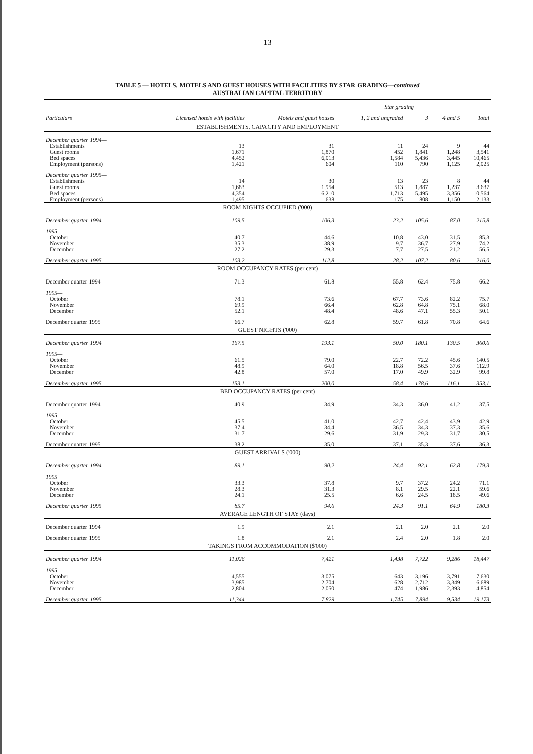13
TABLE 5 — HOTELS, MOTELS AND GUEST HOUSES WITH FACILITIES BY STAR GRADING—continued
AUSTRALIAN CAPITAL TERRITORY
| Particulars | Licensed hotels with facilities | Motels and guest houses | Star grading | | | Total |
| --- | --- | --- | --- | --- | --- | --- |
| | | | 1, 2 and ungraded | 3 | 4 and 5 | |
| ESTABLISHMENTS, CAPACITY AND EMPLOYMENT | | | | | | |
| December quarter 1994— | | | | | | |
| Establishments | 13 | 31 | 11 | 24 | 9 | 44 |
| Guest rooms | 1,671 | 1,870 | 452 | 1,841 | 1,248 | 3,541 |
| Bed spaces | 4,452 | 6,013 | 1,584 | 5,436 | 3,445 | 10,465 |
| Employment (persons) | 1,421 | 604 | 110 | 790 | 1,125 | 2,025 |
| December quarter 1995— | | | | | | |
| Establishments | 14 | 30 | 13 | 23 | 8 | 44 |
| Guest rooms | 1,683 | 1,954 | 513 | 1,887 | 1,237 | 3,637 |
| Bed spaces | 4,354 | 6,210 | 1,713 | 5,495 | 3,356 | 10,564 |
| Employment (persons) | 1,495 | 638 | 175 | 808 | 1,150 | 2,133 |
| ROOM NIGHTS OCCUPIED ('000) | | | | | | |
| December quarter 1994 | 109.5 | 106.3 | 23.2 | 105.6 | 87.0 | 215.8 |
| 1995 | | | | | | |
| October | 40.7 | 44.6 | 10.8 | 43.0 | 31.5 | 85.3 |
| November | 35.3 | 38.9 | 9.7 | 36.7 | 27.9 | 74.2 |
| December | 27.2 | 29.3 | 7.7 | 27.5 | 21.2 | 56.5 |
| December quarter 1995 | 103.2 | 112.8 | 28.2 | 107.2 | 80.6 | 216.0 |
| ROOM OCCUPANCY RATES (per cent) | | | | | | |
| December quarter 1994 | 71.3 | 61.8 | 55.8 | 62.4 | 75.8 | 66.2 |
| 1995— | | | | | | |
| October | 78.1 | 73.6 | 67.7 | 73.6 | 82.2 | 75.7 |
| November | 69.9 | 66.4 | 62.8 | 64.8 | 75.1 | 68.0 |
| December | 52.1 | 48.4 | 48.6 | 47.1 | 55.3 | 50.1 |
| December quarter 1995 | 66.7 | 62.8 | 59.7 | 61.8 | 70.8 | 64.6 |
| GUEST NIGHTS ('000) | | | | | | |
| December quarter 1994 | 167.5 | 193.1 | 50.0 | 180.1 | 130.5 | 360.6 |
| 1995— | | | | | | |
| October | 61.5 | 79.0 | 22.7 | 72.2 | 45.6 | 140.5 |
| November | 48.9 | 64.0 | 18.8 | 56.5 | 37.6 | 112.9 |
| December | 42.8 | 57.0 | 17.0 | 49.9 | 32.9 | 99.8 |
| December quarter 1995 | 153.1 | 200.0 | 58.4 | 178.6 | 116.1 | 353.1 |
| BED OCCUPANCY RATES (per cent) | | | | | | |
| December quarter 1994 | 40.9 | 34.9 | 34.3 | 36.0 | 41.2 | 37.5 |
| 1995 – | | | | | | |
| October | 45.5 | 41.0 | 42.7 | 42.4 | 43.9 | 42.9 |
| November | 37.4 | 34.4 | 36.5 | 34.3 | 37.3 | 35.6 |
| December | 31.7 | 29.6 | 31.9 | 29.3 | 31.7 | 30.5 |
| December quarter 1995 | 38.2 | 35.0 | 37.1 | 35.3 | 37.6 | 36.3 |
| GUEST ARRIVALS ('000) | | | | | | |
| December quarter 1994 | 89.1 | 90.2 | 24.4 | 92.1 | 62.8 | 179.3 |
| 1995 | | | | | | |
| October | 33.3 | 37.8 | 9.7 | 37.2 | 24.2 | 71.1 |
| November | 28.3 | 31.3 | 8.1 | 29.5 | 22.1 | 59.6 |
| December | 24.1 | 25.5 | 6.6 | 24.5 | 18.5 | 49.6 |
| December quarter 1995 | 85.7 | 94.6 | 24.3 | 91.1 | 64.9 | 180.3 |
| AVERAGE LENGTH OF STAY (days) | | | | | | |
| December quarter 1994 | 1.9 | 2.1 | 2.1 | 2.0 | 2.1 | 2.0 |
| December quarter 1995 | 1.8 | 2.1 | 2.4 | 2.0 | 1.8 | 2.0 |
| TAKINGS FROM ACCOMMODATION ($'000) | | | | | | |
| December quarter 1994 | 11,026 | 7,421 | 1,438 | 7,722 | 9,286 | 18,447 |
| 1995 | | | | | | |
| October | 4,555 | 3,075 | 643 | 3,196 | 3,791 | 7,630 |
| November | 3,985 | 2,704 | 628 | 2,712 | 3,349 | 6,689 |
| December | 2,804 | 2,050 | 474 | 1,986 | 2,393 | 4,854 |
| December quarter 1995 | 11,344 | 7,829 | 1,745 | 7,894 | 9,534 | 19,173 |